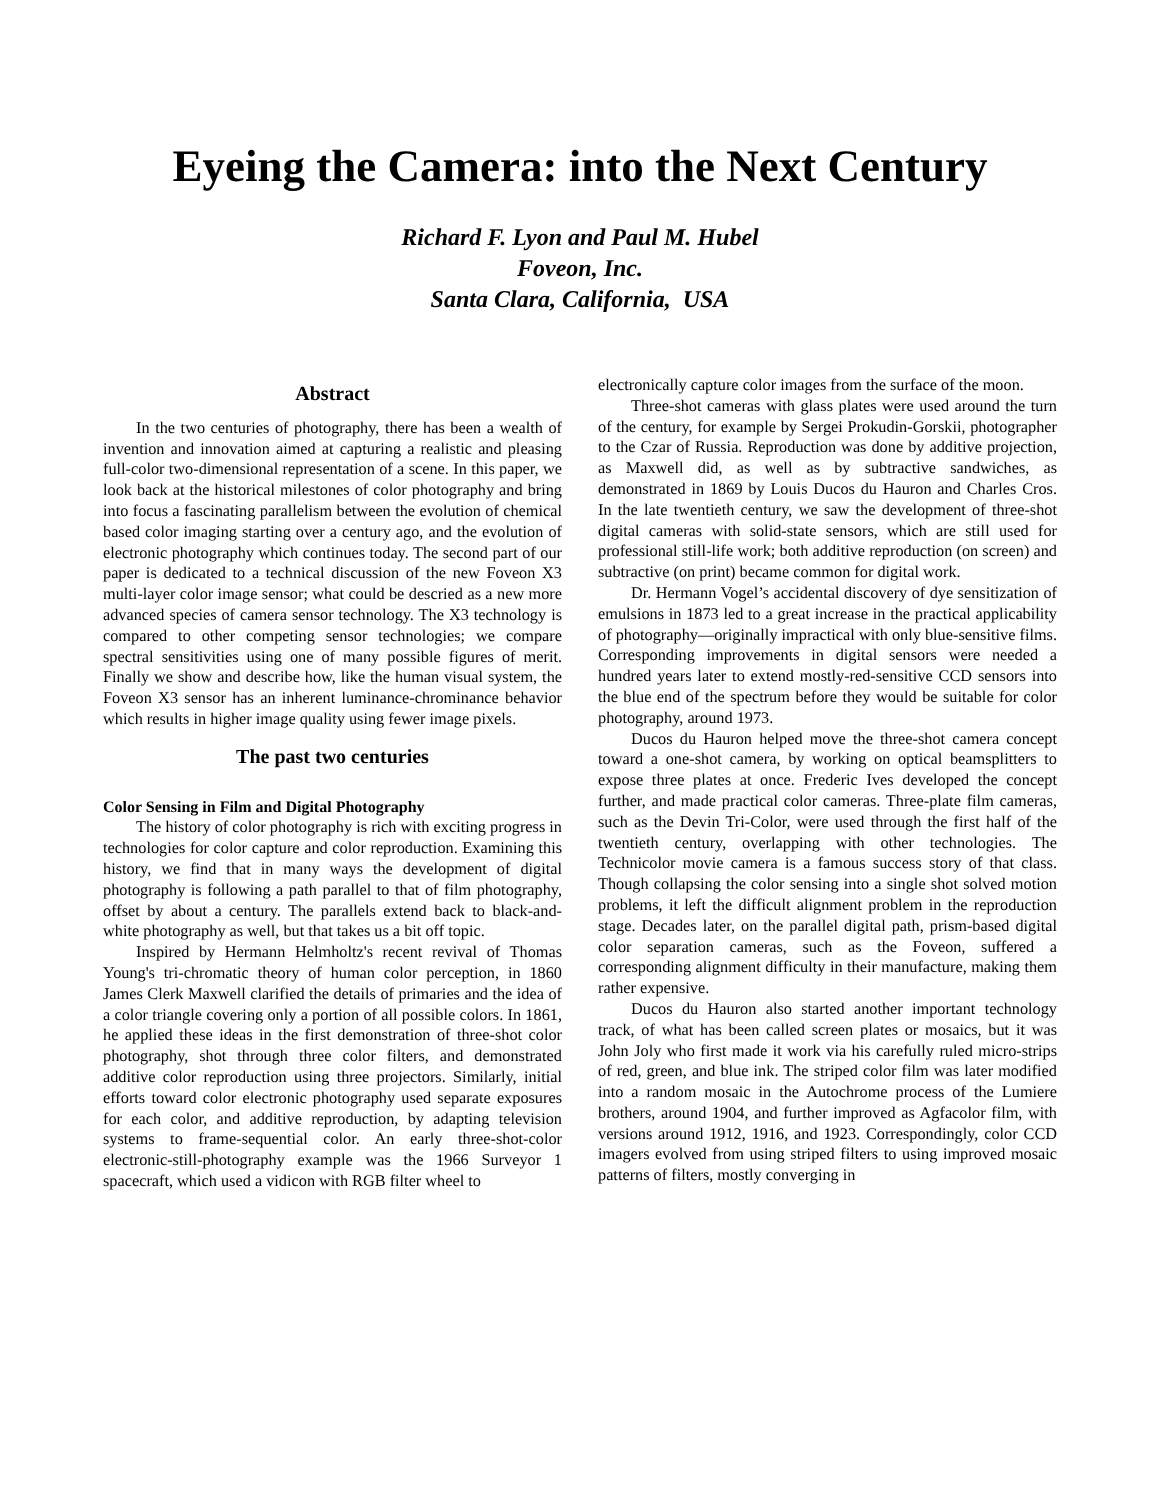Eyeing the Camera: into the Next Century
Richard F. Lyon and Paul M. Hubel
Foveon, Inc.
Santa Clara, California, USA
Abstract
In the two centuries of photography, there has been a wealth of invention and innovation aimed at capturing a realistic and pleasing full-color two-dimensional representation of a scene. In this paper, we look back at the historical milestones of color photography and bring into focus a fascinating parallelism between the evolution of chemical based color imaging starting over a century ago, and the evolution of electronic photography which continues today. The second part of our paper is dedicated to a technical discussion of the new Foveon X3 multi-layer color image sensor; what could be descried as a new more advanced species of camera sensor technology. The X3 technology is compared to other competing sensor technologies; we compare spectral sensitivities using one of many possible figures of merit. Finally we show and describe how, like the human visual system, the Foveon X3 sensor has an inherent luminance-chrominance behavior which results in higher image quality using fewer image pixels.
The past two centuries
Color Sensing in Film and Digital Photography
The history of color photography is rich with exciting progress in technologies for color capture and color reproduction. Examining this history, we find that in many ways the development of digital photography is following a path parallel to that of film photography, offset by about a century. The parallels extend back to black-and-white photography as well, but that takes us a bit off topic.
Inspired by Hermann Helmholtz's recent revival of Thomas Young's tri-chromatic theory of human color perception, in 1860 James Clerk Maxwell clarified the details of primaries and the idea of a color triangle covering only a portion of all possible colors. In 1861, he applied these ideas in the first demonstration of three-shot color photography, shot through three color filters, and demonstrated additive color reproduction using three projectors. Similarly, initial efforts toward color electronic photography used separate exposures for each color, and additive reproduction, by adapting television systems to frame-sequential color. An early three-shot-color electronic-still-photography example was the 1966 Surveyor 1 spacecraft, which used a vidicon with RGB filter wheel to
electronically capture color images from the surface of the moon.
Three-shot cameras with glass plates were used around the turn of the century, for example by Sergei Prokudin-Gorskii, photographer to the Czar of Russia. Reproduction was done by additive projection, as Maxwell did, as well as by subtractive sandwiches, as demonstrated in 1869 by Louis Ducos du Hauron and Charles Cros. In the late twentieth century, we saw the development of three-shot digital cameras with solid-state sensors, which are still used for professional still-life work; both additive reproduction (on screen) and subtractive (on print) became common for digital work.
Dr. Hermann Vogel’s accidental discovery of dye sensitization of emulsions in 1873 led to a great increase in the practical applicability of photography—originally impractical with only blue-sensitive films. Corresponding improvements in digital sensors were needed a hundred years later to extend mostly-red-sensitive CCD sensors into the blue end of the spectrum before they would be suitable for color photography, around 1973.
Ducos du Hauron helped move the three-shot camera concept toward a one-shot camera, by working on optical beamsplitters to expose three plates at once. Frederic Ives developed the concept further, and made practical color cameras. Three-plate film cameras, such as the Devin Tri-Color, were used through the first half of the twentieth century, overlapping with other technologies. The Technicolor movie camera is a famous success story of that class. Though collapsing the color sensing into a single shot solved motion problems, it left the difficult alignment problem in the reproduction stage. Decades later, on the parallel digital path, prism-based digital color separation cameras, such as the Foveon, suffered a corresponding alignment difficulty in their manufacture, making them rather expensive.
Ducos du Hauron also started another important technology track, of what has been called screen plates or mosaics, but it was John Joly who first made it work via his carefully ruled micro-strips of red, green, and blue ink. The striped color film was later modified into a random mosaic in the Autochrome process of the Lumiere brothers, around 1904, and further improved as Agfacolor film, with versions around 1912, 1916, and 1923. Correspondingly, color CCD imagers evolved from using striped filters to using improved mosaic patterns of filters, mostly converging in